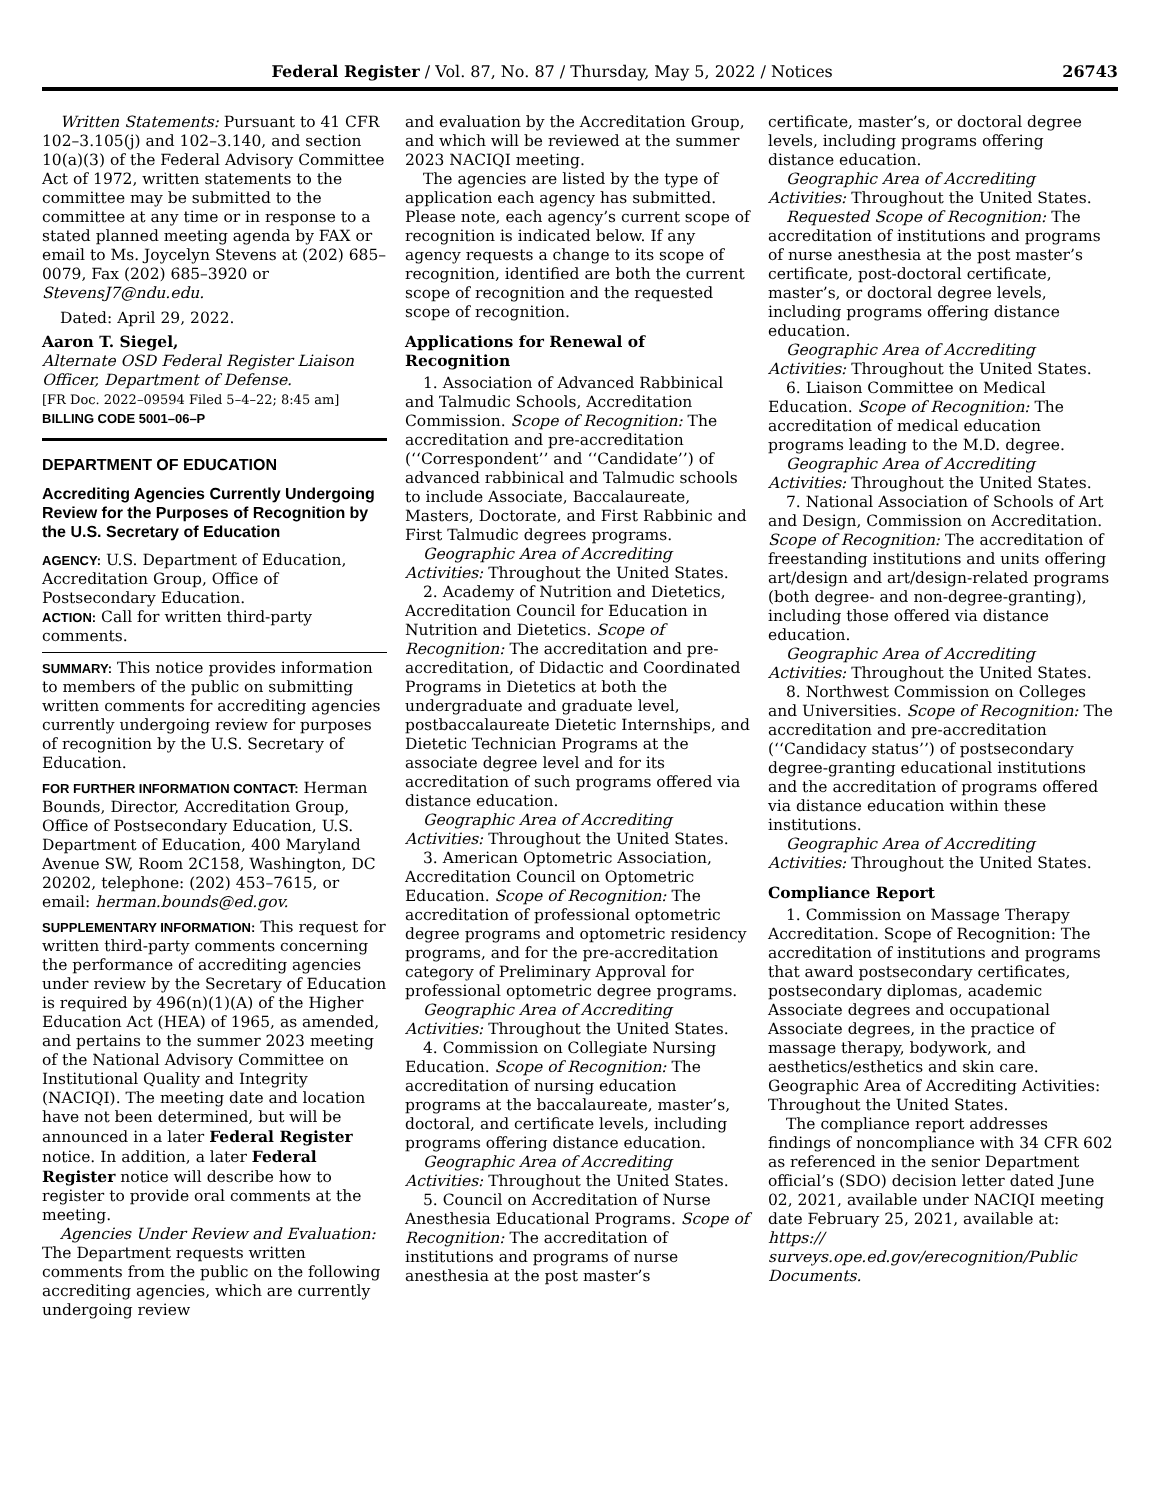Federal Register / Vol. 87, No. 87 / Thursday, May 5, 2022 / Notices 26743
Written Statements: Pursuant to 41 CFR 102–3.105(j) and 102–3.140, and section 10(a)(3) of the Federal Advisory Committee Act of 1972, written statements to the committee may be submitted to the committee at any time or in response to a stated planned meeting agenda by FAX or email to Ms. Joycelyn Stevens at (202) 685–0079, Fax (202) 685–3920 or StevensJ7@ndu.edu.
Dated: April 29, 2022.
Aaron T. Siegel,
Alternate OSD Federal Register Liaison Officer, Department of Defense.
[FR Doc. 2022–09594 Filed 5–4–22; 8:45 am]
BILLING CODE 5001–06–P
DEPARTMENT OF EDUCATION
Accrediting Agencies Currently Undergoing Review for the Purposes of Recognition by the U.S. Secretary of Education
AGENCY: U.S. Department of Education, Accreditation Group, Office of Postsecondary Education.
ACTION: Call for written third-party comments.
SUMMARY: This notice provides information to members of the public on submitting written comments for accrediting agencies currently undergoing review for purposes of recognition by the U.S. Secretary of Education.
FOR FURTHER INFORMATION CONTACT: Herman Bounds, Director, Accreditation Group, Office of Postsecondary Education, U.S. Department of Education, 400 Maryland Avenue SW, Room 2C158, Washington, DC 20202, telephone: (202) 453–7615, or email: herman.bounds@ed.gov.
SUPPLEMENTARY INFORMATION: This request for written third-party comments concerning the performance of accrediting agencies under review by the Secretary of Education is required by 496(n)(1)(A) of the Higher Education Act (HEA) of 1965, as amended, and pertains to the summer 2023 meeting of the National Advisory Committee on Institutional Quality and Integrity (NACIQI). The meeting date and location have not been determined, but will be announced in a later Federal Register notice. In addition, a later Federal Register notice will describe how to register to provide oral comments at the meeting.
Agencies Under Review and Evaluation: The Department requests written comments from the public on the following accrediting agencies, which are currently undergoing review
and evaluation by the Accreditation Group, and which will be reviewed at the summer 2023 NACIQI meeting.
The agencies are listed by the type of application each agency has submitted. Please note, each agency’s current scope of recognition is indicated below. If any agency requests a change to its scope of recognition, identified are both the current scope of recognition and the requested scope of recognition.
Applications for Renewal of Recognition
1. Association of Advanced Rabbinical and Talmudic Schools, Accreditation Commission. Scope of Recognition: The accreditation and pre-accreditation (‘‘Correspondent’’ and ‘‘Candidate’’) of advanced rabbinical and Talmudic schools to include Associate, Baccalaureate, Masters, Doctorate, and First Rabbinic and First Talmudic degrees programs.
Geographic Area of Accrediting Activities: Throughout the United States.
2. Academy of Nutrition and Dietetics, Accreditation Council for Education in Nutrition and Dietetics. Scope of Recognition: The accreditation and pre-accreditation, of Didactic and Coordinated Programs in Dietetics at both the undergraduate and graduate level, postbaccalaureate Dietetic Internships, and Dietetic Technician Programs at the associate degree level and for its accreditation of such programs offered via distance education.
Geographic Area of Accrediting Activities: Throughout the United States.
3. American Optometric Association, Accreditation Council on Optometric Education. Scope of Recognition: The accreditation of professional optometric degree programs and optometric residency programs, and for the pre-accreditation category of Preliminary Approval for professional optometric degree programs.
Geographic Area of Accrediting Activities: Throughout the United States.
4. Commission on Collegiate Nursing Education. Scope of Recognition: The accreditation of nursing education programs at the baccalaureate, master’s, doctoral, and certificate levels, including programs offering distance education.
Geographic Area of Accrediting Activities: Throughout the United States.
5. Council on Accreditation of Nurse Anesthesia Educational Programs. Scope of Recognition: The accreditation of institutions and programs of nurse anesthesia at the post master’s
certificate, master’s, or doctoral degree levels, including programs offering distance education.
Geographic Area of Accrediting Activities: Throughout the United States.
Requested Scope of Recognition: The accreditation of institutions and programs of nurse anesthesia at the post master’s certificate, post-doctoral certificate, master’s, or doctoral degree levels, including programs offering distance education.
Geographic Area of Accrediting Activities: Throughout the United States.
6. Liaison Committee on Medical Education. Scope of Recognition: The accreditation of medical education programs leading to the M.D. degree.
Geographic Area of Accrediting Activities: Throughout the United States.
7. National Association of Schools of Art and Design, Commission on Accreditation. Scope of Recognition: The accreditation of freestanding institutions and units offering art/design and art/design-related programs (both degree- and non-degree-granting), including those offered via distance education.
Geographic Area of Accrediting Activities: Throughout the United States.
8. Northwest Commission on Colleges and Universities. Scope of Recognition: The accreditation and pre-accreditation (‘‘Candidacy status’’) of postsecondary degree-granting educational institutions and the accreditation of programs offered via distance education within these institutions.
Geographic Area of Accrediting Activities: Throughout the United States.
Compliance Report
1. Commission on Massage Therapy Accreditation. Scope of Recognition: The accreditation of institutions and programs that award postsecondary certificates, postsecondary diplomas, academic Associate degrees and occupational Associate degrees, in the practice of massage therapy, bodywork, and aesthetics/esthetics and skin care. Geographic Area of Accrediting Activities: Throughout the United States.
The compliance report addresses findings of noncompliance with 34 CFR 602 as referenced in the senior Department official’s (SDO) decision letter dated June 02, 2021, available under NACIQI meeting date February 25, 2021, available at: https:// surveys.ope.ed.gov/erecognition/Public Documents.